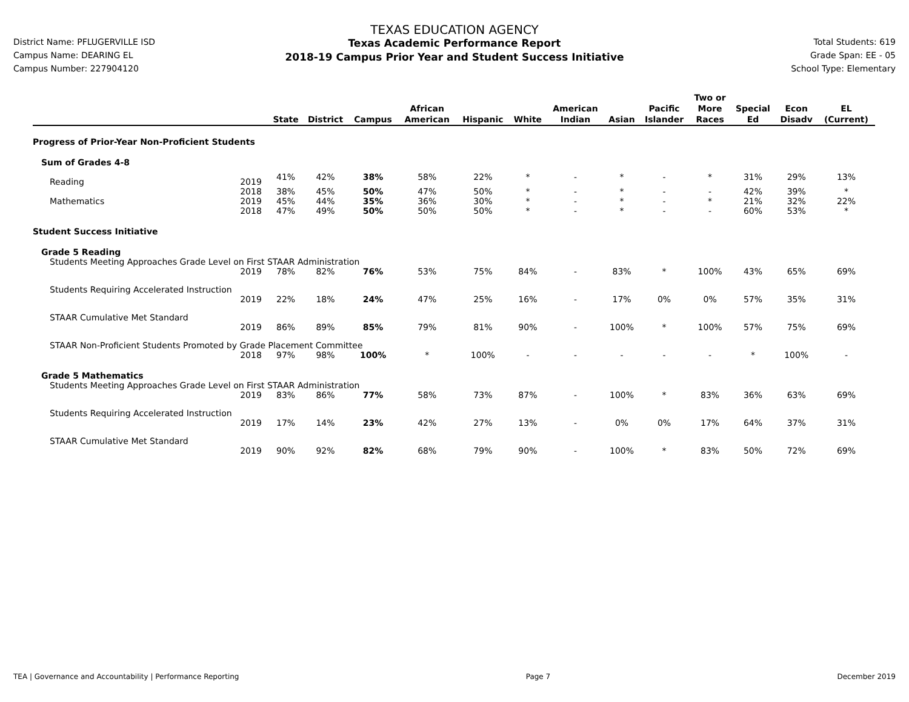District Name: PFLUGERVILLE ISD
Campus Name: DEARING EL
Campus Number: 227904120
TEXAS EDUCATION AGENCY
Texas Academic Performance Report
2018-19 Campus Prior Year and Student Success Initiative
Total Students: 619
Grade Span: EE - 05
School Type: Elementary
| | | State | District | Campus | African American | Hispanic | White | American Indian | Asian | Pacific Islander | Two or More Races | Special Ed | Econ Disadv | EL (Current) |
| --- | --- | --- | --- | --- | --- | --- | --- | --- | --- | --- | --- | --- | --- | --- |
| Progress of Prior-Year Non-Proficient Students | | | | | | | | | | | | | | |
| Sum of Grades 4-8 | | | | | | | | | | | | | | |
| Reading | 2019 | 41% | 42% | 38% | 58% | 22% | * | - | * | - | * | 31% | 29% | 13% |
| | 2018 | 38% | 45% | 50% | 47% | 50% | * | - | * | - | - | 42% | 39% | * |
| Mathematics | 2019 | 45% | 44% | 35% | 36% | 30% | * | - | * | - | * | 21% | 32% | 22% |
| | 2018 | 47% | 49% | 50% | 50% | 50% | * | - | * | - | - | 60% | 53% | * |
| Student Success Initiative | | | | | | | | | | | | | | |
| Grade 5 Reading | | | | | | | | | | | | | | |
| Students Meeting Approaches Grade Level on First STAAR Administration | | | | | | | | | | | | | | |
| | 2019 | 78% | 82% | 76% | 53% | 75% | 84% | - | 83% | * | 100% | 43% | 65% | 69% |
| Students Requiring Accelerated Instruction | | | | | | | | | | | | | | |
| | 2019 | 22% | 18% | 24% | 47% | 25% | 16% | - | 17% | 0% | 0% | 57% | 35% | 31% |
| STAAR Cumulative Met Standard | | | | | | | | | | | | | | |
| | 2019 | 86% | 89% | 85% | 79% | 81% | 90% | - | 100% | * | 100% | 57% | 75% | 69% |
| STAAR Non-Proficient Students Promoted by Grade Placement Committee | | | | | | | | | | | | | | |
| | 2018 | 97% | 98% | 100% | * | 100% | - | - | - | - | - | * | 100% | - |
| Grade 5 Mathematics | | | | | | | | | | | | | | |
| Students Meeting Approaches Grade Level on First STAAR Administration | | | | | | | | | | | | | | |
| | 2019 | 83% | 86% | 77% | 58% | 73% | 87% | - | 100% | * | 83% | 36% | 63% | 69% |
| Students Requiring Accelerated Instruction | | | | | | | | | | | | | | |
| | 2019 | 17% | 14% | 23% | 42% | 27% | 13% | - | 0% | 0% | 17% | 64% | 37% | 31% |
| STAAR Cumulative Met Standard | | | | | | | | | | | | | | |
| | 2019 | 90% | 92% | 82% | 68% | 79% | 90% | - | 100% | * | 83% | 50% | 72% | 69% |
TEA | Governance and Accountability | Performance Reporting Page 7 December 2019